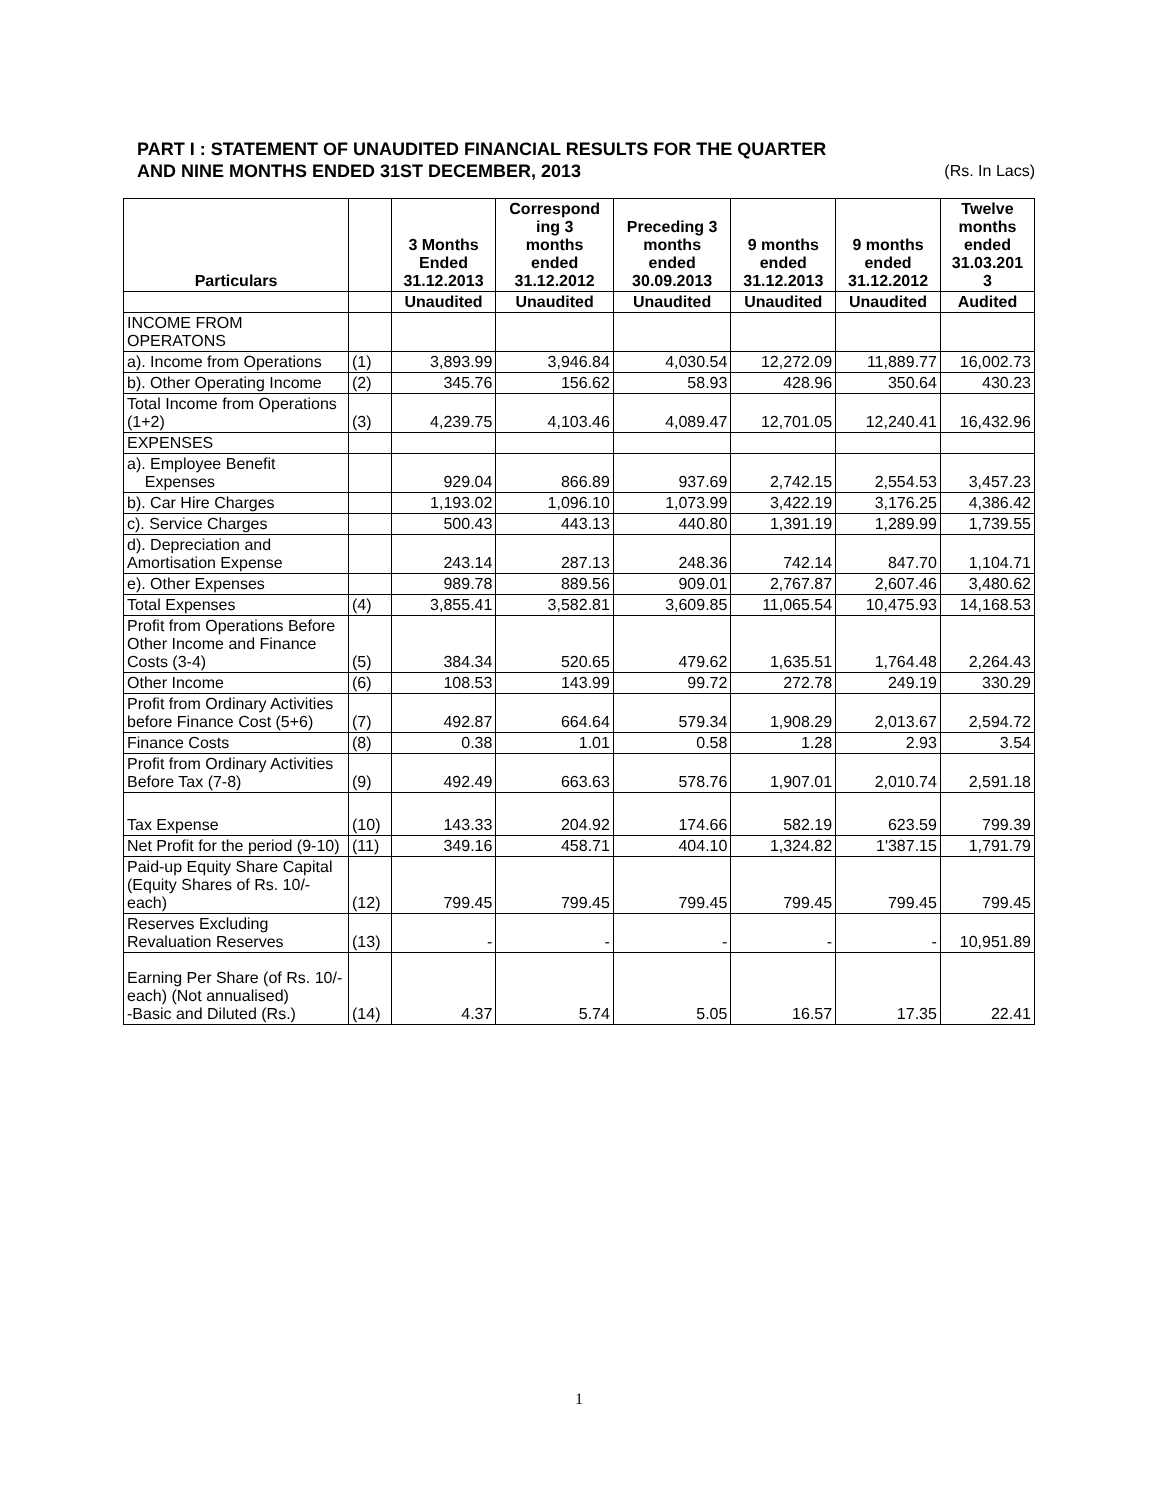PART I : STATEMENT OF UNAUDITED FINANCIAL RESULTS FOR THE QUARTER
AND NINE MONTHS ENDED 31ST DECEMBER, 2013 (Rs. In Lacs)
| Particulars | | 3 Months Ended 31.12.2013 | Correspond ing 3 months ended 31.12.2012 | Preceding 3 months ended 30.09.2013 | 9 months ended 31.12.2013 | 9 months ended 31.12.2012 | Twelve months ended 31.03.201 3 |
| --- | --- | --- | --- | --- | --- | --- | --- |
| | | Unaudited | Unaudited | Unaudited | Unaudited | Unaudited | Audited |
| INCOME FROM OPERATONS | | | | | | | |
| a). Income from Operations | (1) | 3,893.99 | 3,946.84 | 4,030.54 | 12,272.09 | 11,889.77 | 16,002.73 |
| b). Other Operating Income | (2) | 345.76 | 156.62 | 58.93 | 428.96 | 350.64 | 430.23 |
| Total Income from Operations (1+2) | (3) | 4,239.75 | 4,103.46 | 4,089.47 | 12,701.05 | 12,240.41 | 16,432.96 |
| EXPENSES | | | | | | | |
| a). Employee Benefit Expenses | | 929.04 | 866.89 | 937.69 | 2,742.15 | 2,554.53 | 3,457.23 |
| b). Car Hire Charges | | 1,193.02 | 1,096.10 | 1,073.99 | 3,422.19 | 3,176.25 | 4,386.42 |
| c). Service Charges | | 500.43 | 443.13 | 440.80 | 1,391.19 | 1,289.99 | 1,739.55 |
| d). Depreciation and Amortisation Expense | | 243.14 | 287.13 | 248.36 | 742.14 | 847.70 | 1,104.71 |
| e). Other Expenses | | 989.78 | 889.56 | 909.01 | 2,767.87 | 2,607.46 | 3,480.62 |
| Total Expenses | (4) | 3,855.41 | 3,582.81 | 3,609.85 | 11,065.54 | 10,475.93 | 14,168.53 |
| Profit from Operations Before Other Income and Finance Costs (3-4) | (5) | 384.34 | 520.65 | 479.62 | 1,635.51 | 1,764.48 | 2,264.43 |
| Other Income | (6) | 108.53 | 143.99 | 99.72 | 272.78 | 249.19 | 330.29 |
| Profit from Ordinary Activities before Finance Cost (5+6) | (7) | 492.87 | 664.64 | 579.34 | 1,908.29 | 2,013.67 | 2,594.72 |
| Finance Costs | (8) | 0.38 | 1.01 | 0.58 | 1.28 | 2.93 | 3.54 |
| Profit from Ordinary Activities Before Tax (7-8) | (9) | 492.49 | 663.63 | 578.76 | 1,907.01 | 2,010.74 | 2,591.18 |
| Tax Expense | (10) | 143.33 | 204.92 | 174.66 | 582.19 | 623.59 | 799.39 |
| Net Profit for the period (9-10) | (11) | 349.16 | 458.71 | 404.10 | 1,324.82 | 1'387.15 | 1,791.79 |
| Paid-up Equity Share Capital (Equity Shares of Rs. 10/- each) | (12) | 799.45 | 799.45 | 799.45 | 799.45 | 799.45 | 799.45 |
| Reserves Excluding Revaluation Reserves | (13) | - | - | - | - | - | 10,951.89 |
| Earning Per Share (of Rs. 10/- each) (Not annualised) -Basic and Diluted (Rs.) | (14) | 4.37 | 5.74 | 5.05 | 16.57 | 17.35 | 22.41 |
1